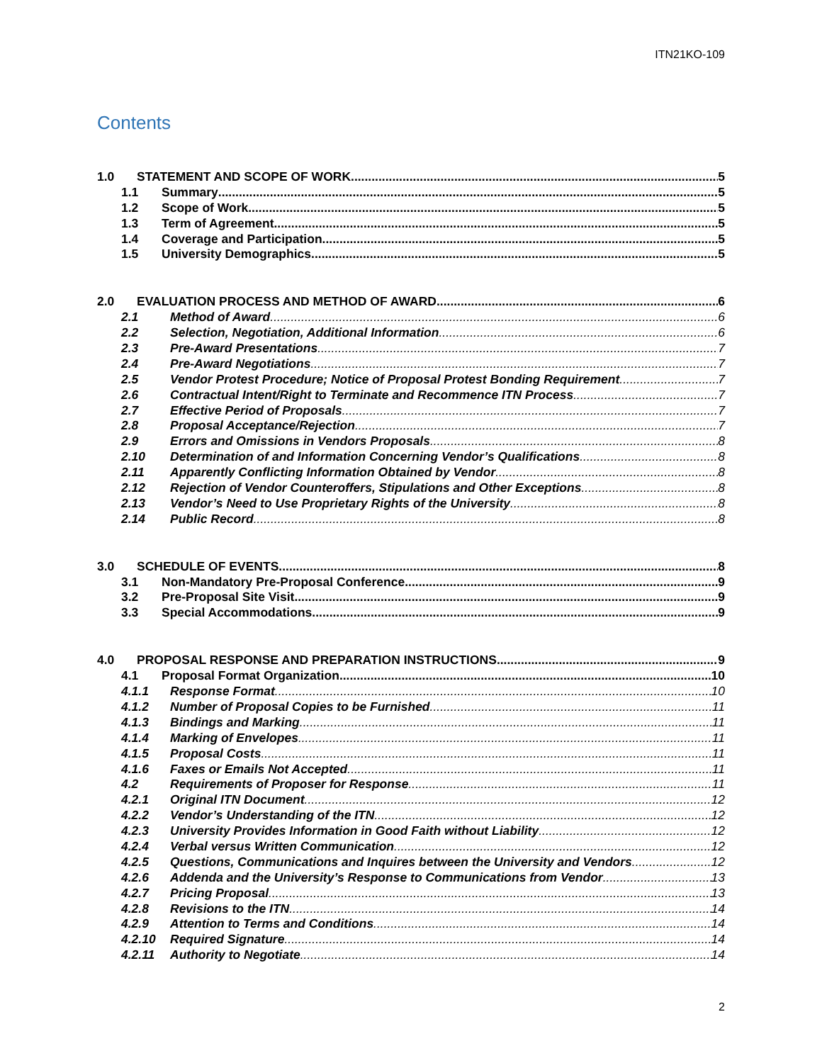ITN21KO-109
Contents
1.0 STATEMENT AND SCOPE OF WORK 5
1.1 Summary 5
1.2 Scope of Work 5
1.3 Term of Agreement 5
1.4 Coverage and Participation 5
1.5 University Demographics 5
2.0 EVALUATION PROCESS AND METHOD OF AWARD 6
2.1 Method of Award 6
2.2 Selection, Negotiation, Additional Information 6
2.3 Pre-Award Presentations 7
2.4 Pre-Award Negotiations 7
2.5 Vendor Protest Procedure; Notice of Proposal Protest Bonding Requirement 7
2.6 Contractual Intent/Right to Terminate and Recommence ITN Process 7
2.7 Effective Period of Proposals 7
2.8 Proposal Acceptance/Rejection 7
2.9 Errors and Omissions in Vendors Proposals 8
2.10 Determination of and Information Concerning Vendor’s Qualifications 8
2.11 Apparently Conflicting Information Obtained by Vendor 8
2.12 Rejection of Vendor Counteroffers, Stipulations and Other Exceptions 8
2.13 Vendor’s Need to Use Proprietary Rights of the University 8
2.14 Public Record 8
3.0 SCHEDULE OF EVENTS 8
3.1 Non-Mandatory Pre-Proposal Conference 9
3.2 Pre-Proposal Site Visit 9
3.3 Special Accommodations 9
4.0 PROPOSAL RESPONSE AND PREPARATION INSTRUCTIONS 9
4.1 Proposal Format Organization 10
4.1.1 Response Format 10
4.1.2 Number of Proposal Copies to be Furnished 11
4.1.3 Bindings and Marking 11
4.1.4 Marking of Envelopes 11
4.1.5 Proposal Costs 11
4.1.6 Faxes or Emails Not Accepted 11
4.2 Requirements of Proposer for Response 11
4.2.1 Original ITN Document 12
4.2.2 Vendor’s Understanding of the ITN 12
4.2.3 University Provides Information in Good Faith without Liability 12
4.2.4 Verbal versus Written Communication 12
4.2.5 Questions, Communications and Inquires between the University and Vendors 12
4.2.6 Addenda and the University’s Response to Communications from Vendor 13
4.2.7 Pricing Proposal 13
4.2.8 Revisions to the ITN 14
4.2.9 Attention to Terms and Conditions 14
4.2.10 Required Signature 14
4.2.11 Authority to Negotiate 14
2